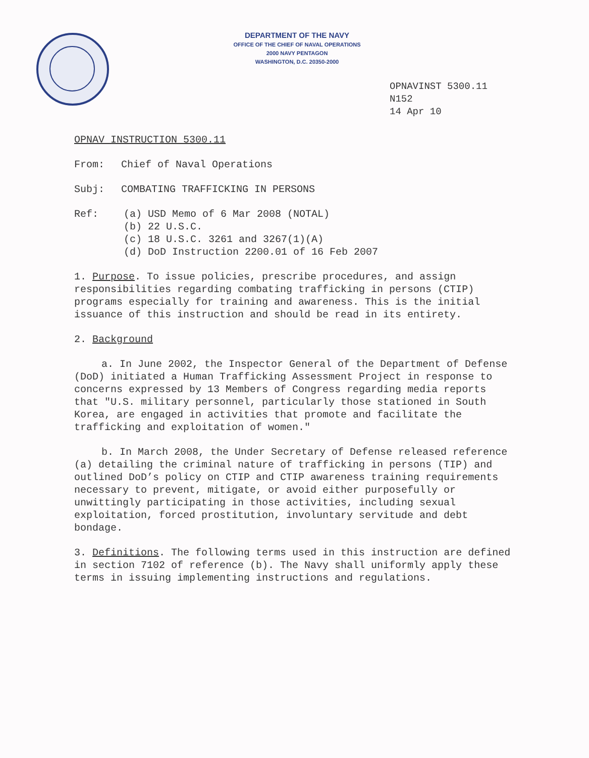DEPARTMENT OF THE NAVY
OFFICE OF THE CHIEF OF NAVAL OPERATIONS
2000 NAVY PENTAGON
WASHINGTON, D.C. 20350-2000
OPNAVINST 5300.11
N152
14 Apr 10
OPNAV INSTRUCTION 5300.11
From: Chief of Naval Operations
Subj: COMBATING TRAFFICKING IN PERSONS
Ref: (a) USD Memo of 6 Mar 2008 (NOTAL)
(b) 22 U.S.C.
(c) 18 U.S.C. 3261 and 3267(1)(A)
(d) DoD Instruction 2200.01 of 16 Feb 2007
1. Purpose. To issue policies, prescribe procedures, and assign responsibilities regarding combating trafficking in persons (CTIP) programs especially for training and awareness. This is the initial issuance of this instruction and should be read in its entirety.
2. Background
a. In June 2002, the Inspector General of the Department of Defense (DoD) initiated a Human Trafficking Assessment Project in response to concerns expressed by 13 Members of Congress regarding media reports that "U.S. military personnel, particularly those stationed in South Korea, are engaged in activities that promote and facilitate the trafficking and exploitation of women."
b. In March 2008, the Under Secretary of Defense released reference (a) detailing the criminal nature of trafficking in persons (TIP) and outlined DoD’s policy on CTIP and CTIP awareness training requirements necessary to prevent, mitigate, or avoid either purposefully or unwittingly participating in those activities, including sexual exploitation, forced prostitution, involuntary servitude and debt bondage.
3. Definitions. The following terms used in this instruction are defined in section 7102 of reference (b). The Navy shall uniformly apply these terms in issuing implementing instructions and regulations.